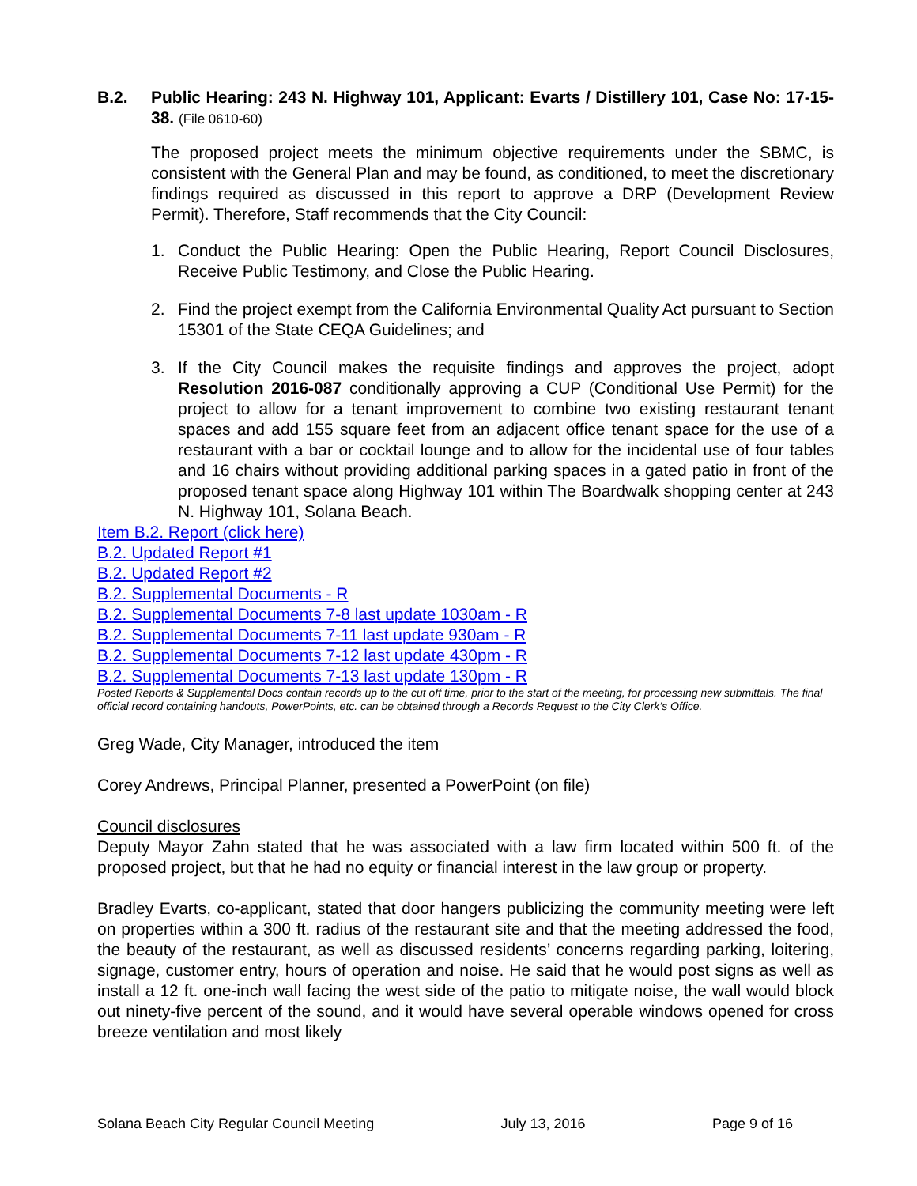B.2. Public Hearing: 243 N. Highway 101, Applicant: Evarts / Distillery 101, Case No: 17-15-38. (File 0610-60)
The proposed project meets the minimum objective requirements under the SBMC, is consistent with the General Plan and may be found, as conditioned, to meet the discretionary findings required as discussed in this report to approve a DRP (Development Review Permit). Therefore, Staff recommends that the City Council:
1. Conduct the Public Hearing: Open the Public Hearing, Report Council Disclosures, Receive Public Testimony, and Close the Public Hearing.
2. Find the project exempt from the California Environmental Quality Act pursuant to Section 15301 of the State CEQA Guidelines; and
3. If the City Council makes the requisite findings and approves the project, adopt Resolution 2016-087 conditionally approving a CUP (Conditional Use Permit) for the project to allow for a tenant improvement to combine two existing restaurant tenant spaces and add 155 square feet from an adjacent office tenant space for the use of a restaurant with a bar or cocktail lounge and to allow for the incidental use of four tables and 16 chairs without providing additional parking spaces in a gated patio in front of the proposed tenant space along Highway 101 within The Boardwalk shopping center at 243 N. Highway 101, Solana Beach.
Item B.2. Report (click here)
B.2. Updated Report #1
B.2. Updated Report #2
B.2. Supplemental Documents - R
B.2. Supplemental Documents 7-8 last update 1030am - R
B.2. Supplemental Documents 7-11 last update 930am - R
B.2. Supplemental Documents 7-12 last update 430pm - R
B.2. Supplemental Documents 7-13 last update 130pm - R
Posted Reports & Supplemental Docs contain records up to the cut off time, prior to the start of the meeting, for processing new submittals. The final official record containing handouts, PowerPoints, etc. can be obtained through a Records Request to the City Clerk’s Office.
Greg Wade, City Manager, introduced the item
Corey Andrews, Principal Planner, presented a PowerPoint (on file)
Council disclosures
Deputy Mayor Zahn stated that he was associated with a law firm located within 500 ft. of the proposed project, but that he had no equity or financial interest in the law group or property.
Bradley Evarts, co-applicant, stated that door hangers publicizing the community meeting were left on properties within a 300 ft. radius of the restaurant site and that the meeting addressed the food, the beauty of the restaurant, as well as discussed residents’ concerns regarding parking, loitering, signage, customer entry, hours of operation and noise. He said that he would post signs as well as install a 12 ft. one-inch wall facing the west side of the patio to mitigate noise, the wall would block out ninety-five percent of the sound, and it would have several operable windows opened for cross breeze ventilation and most likely
Solana Beach City Regular Council Meeting July 13, 2016 Page 9 of 16